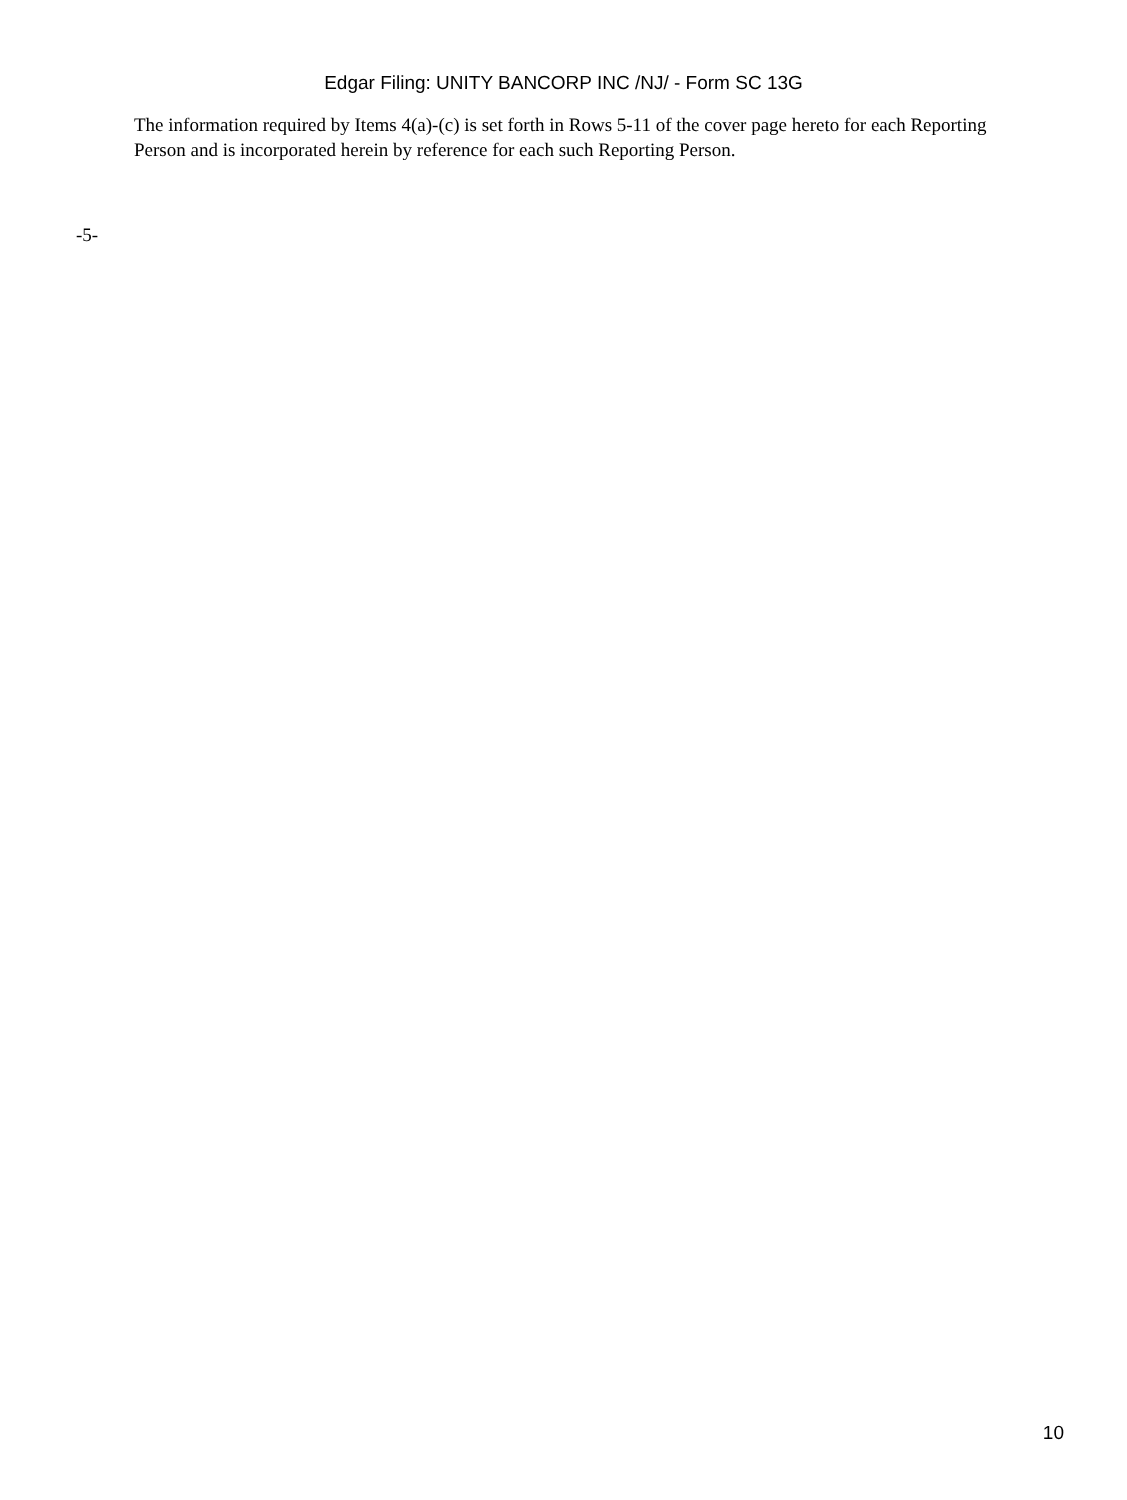Edgar Filing: UNITY BANCORP INC /NJ/ - Form SC 13G
The information required by Items 4(a)-(c) is set forth in Rows 5-11 of the cover page hereto for each Reporting Person and is incorporated herein by reference for each such Reporting Person.
-5-
10